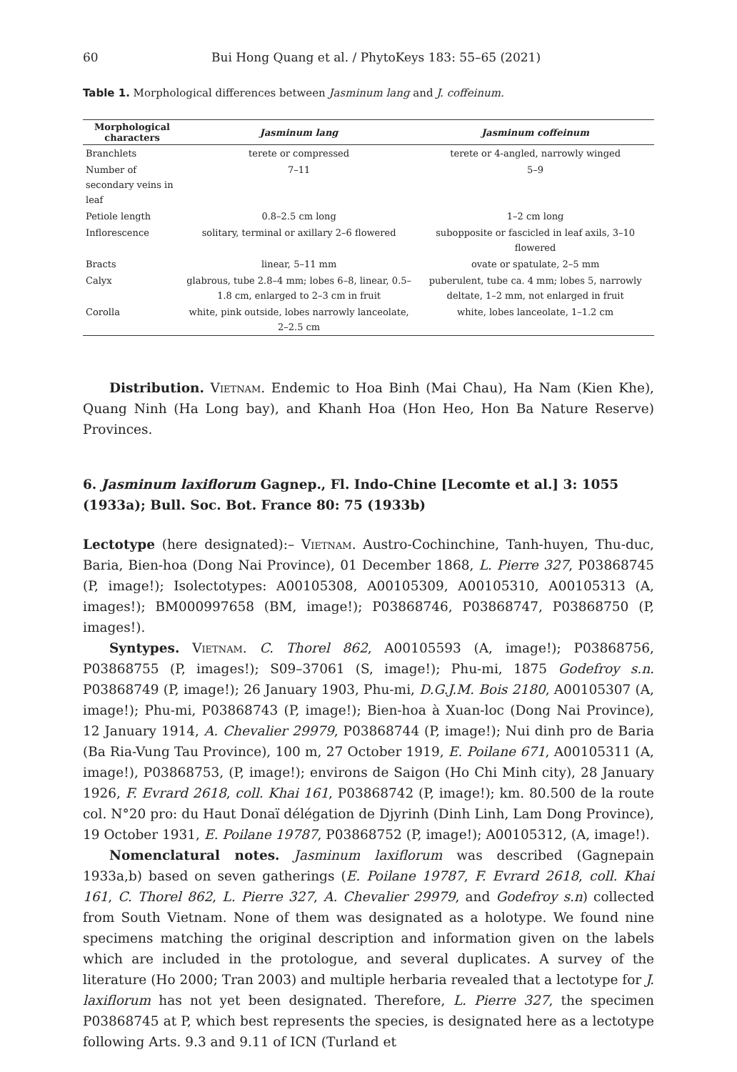60 Bui Hong Quang et al. / PhytoKeys 183: 55–65 (2021)
Table 1. Morphological differences between Jasminum lang and J. coffeinum.
| Morphological characters | Jasminum lang | Jasminum coffeinum |
| --- | --- | --- |
| Branchlets | terete or compressed | terete or 4-angled, narrowly winged |
| Number of secondary veins in leaf | 7–11 | 5–9 |
| Petiole length | 0.8–2.5 cm long | 1–2 cm long |
| Inflorescence | solitary, terminal or axillary 2–6 flowered | subopposite or fascicled in leaf axils, 3–10 flowered |
| Bracts | linear, 5–11 mm | ovate or spatulate, 2–5 mm |
| Calyx | glabrous, tube 2.8–4 mm; lobes 6–8, linear, 0.5–1.8 cm, enlarged to 2–3 cm in fruit | puberulent, tube ca. 4 mm; lobes 5, narrowly deltate, 1–2 mm, not enlarged in fruit |
| Corolla | white, pink outside, lobes narrowly lanceolate, 2–2.5 cm | white, lobes lanceolate, 1–1.2 cm |
Distribution. Vietnam. Endemic to Hoa Binh (Mai Chau), Ha Nam (Kien Khe), Quang Ninh (Ha Long bay), and Khanh Hoa (Hon Heo, Hon Ba Nature Reserve) Provinces.
6. Jasminum laxiflorum Gagnep., Fl. Indo-Chine [Lecomte et al.] 3: 1055 (1933a); Bull. Soc. Bot. France 80: 75 (1933b)
Lectotype (here designated):– Vietnam. Austro-Cochinchine, Tanh-huyen, Thu-duc, Baria, Bien-hoa (Dong Nai Province), 01 December 1868, L. Pierre 327, P03868745 (P, image!); Isolectotypes: A00105308, A00105309, A00105310, A00105313 (A, images!); BM000997658 (BM, image!); P03868746, P03868747, P03868750 (P, images!).
Syntypes. Vietnam. C. Thorel 862, A00105593 (A, image!); P03868756, P03868755 (P, images!); S09–37061 (S, image!); Phu-mi, 1875 Godefroy s.n. P03868749 (P, image!); 26 January 1903, Phu-mi, D.G.J.M. Bois 2180, A00105307 (A, image!); Phu-mi, P03868743 (P, image!); Bien-hoa à Xuan-loc (Dong Nai Province), 12 January 1914, A. Chevalier 29979, P03868744 (P, image!); Nui dinh pro de Baria (Ba Ria-Vung Tau Province), 100 m, 27 October 1919, E. Poilane 671, A00105311 (A, image!), P03868753, (P, image!); environs de Saigon (Ho Chi Minh city), 28 January 1926, F. Evrard 2618, coll. Khai 161, P03868742 (P, image!); km. 80.500 de la route col. N°20 pro: du Haut Donaï délégation de Djyrinh (Dinh Linh, Lam Dong Province), 19 October 1931, E. Poilane 19787, P03868752 (P, image!); A00105312, (A, image!).
Nomenclatural notes. Jasminum laxiflorum was described (Gagnepain 1933a,b) based on seven gatherings (E. Poilane 19787, F. Evrard 2618, coll. Khai 161, C. Thorel 862, L. Pierre 327, A. Chevalier 29979, and Godefroy s.n) collected from South Vietnam. None of them was designated as a holotype. We found nine specimens matching the original description and information given on the labels which are included in the protologue, and several duplicates. A survey of the literature (Ho 2000; Tran 2003) and multiple herbaria revealed that a lectotype for J. laxiflorum has not yet been designated. Therefore, L. Pierre 327, the specimen P03868745 at P, which best represents the species, is designated here as a lectotype following Arts. 9.3 and 9.11 of ICN (Turland et